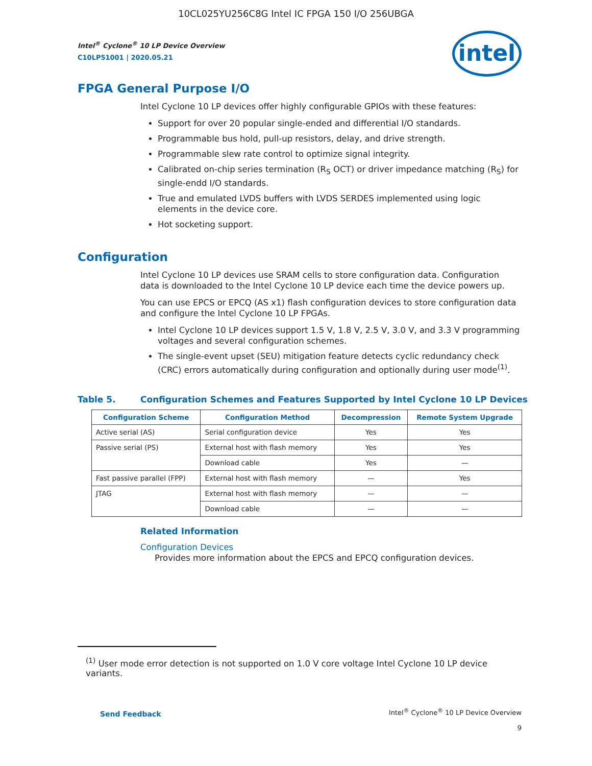10CL025YU256C8G Intel IC FPGA 150 I/O 256UBGA
Intel<sup>®</sup> Cyclone<sup>®</sup> 10 LP Device Overview
C10LP51001 | 2020.05.21
intel
FPGA General Purpose I/O
Intel Cyclone 10 LP devices offer highly configurable GPIOs with these features:
Support for over 20 popular single-ended and differential I/O standards.
Programmable bus hold, pull-up resistors, delay, and drive strength.
Programmable slew rate control to optimize signal integrity.
Calibrated on-chip series termination (R<sub>S</sub> OCT) or driver impedance matching (R<sub>S</sub>) for single-endd I/O standards.
True and emulated LVDS buffers with LVDS SERDES implemented using logic elements in the device core.
Hot socketing support.
Configuration
Intel Cyclone 10 LP devices use SRAM cells to store configuration data. Configuration data is downloaded to the Intel Cyclone 10 LP device each time the device powers up.
You can use EPCS or EPCQ (AS x1) flash configuration devices to store configuration data and configure the Intel Cyclone 10 LP FPGAs.
Intel Cyclone 10 LP devices support 1.5 V, 1.8 V, 2.5 V, 3.0 V, and 3.3 V programming voltages and several configuration schemes.
The single-event upset (SEU) mitigation feature detects cyclic redundancy check (CRC) errors automatically during configuration and optionally during user mode<sup>(1)</sup>.
Table 5. Configuration Schemes and Features Supported by Intel Cyclone 10 LP Devices
| Configuration Scheme | Configuration Method | Decompression | Remote System Upgrade |
| --- | --- | --- | --- |
| Active serial (AS) | Serial configuration device | Yes | Yes |
| Passive serial (PS) | External host with flash memory | Yes | Yes |
| | Download cable | Yes | — |
| Fast passive parallel (FPP) | External host with flash memory | — | Yes |
| JTAG | External host with flash memory | — | — |
| | Download cable | — | — |
Related Information
Configuration Devices
Provides more information about the EPCS and EPCQ configuration devices.
<sup>(1)</sup> User mode error detection is not supported on 1.0 V core voltage Intel Cyclone 10 LP device variants.
Send Feedback
Intel<sup>®</sup> Cyclone<sup>®</sup> 10 LP Device Overview
9